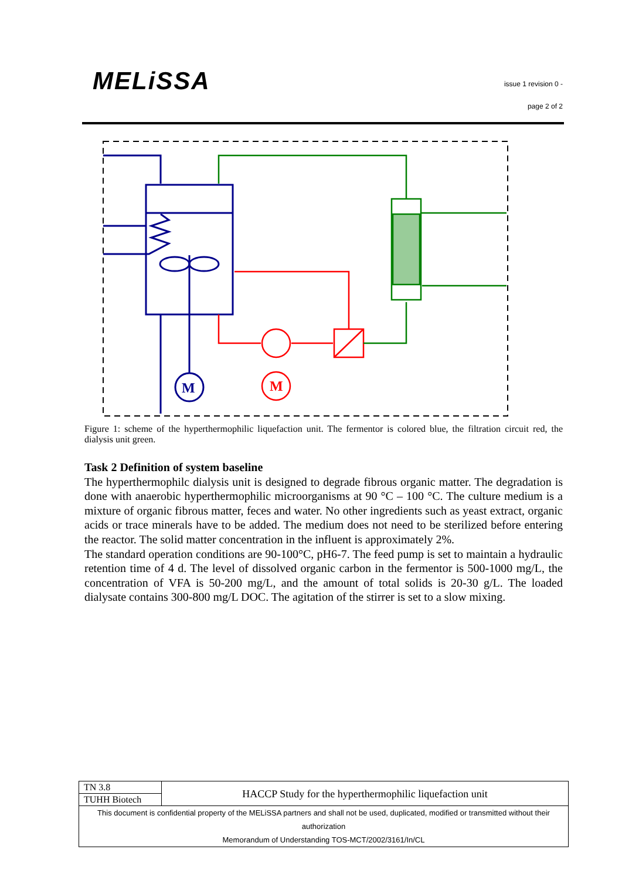MELiSSA
issue 1 revision 0 -
page 2 of 2
M
M
Figure 1: scheme of the hyperthermophilic liquefaction unit. The fermentor is colored blue, the filtration circuit red, the dialysis unit green.
Task 2 Definition of system baseline
The hyperthermophilc dialysis unit is designed to degrade fibrous organic matter. The degradation is done with anaerobic hyperthermophilic microorganisms at 90 °C – 100 °C. The culture medium is a mixture of organic fibrous matter, feces and water. No other ingredients such as yeast extract, organic acids or trace minerals have to be added. The medium does not need to be sterilized before entering the reactor. The solid matter concentration in the influent is approximately 2%.
The standard operation conditions are 90-100°C, pH6-7. The feed pump is set to maintain a hydraulic retention time of 4 d. The level of dissolved organic carbon in the fermentor is 500-1000 mg/L, the concentration of VFA is 50-200 mg/L, and the amount of total solids is 20-30 g/L. The loaded dialysate contains 300-800 mg/L DOC. The agitation of the stirrer is set to a slow mixing.
| TN 3.8 | HACCP Study for the hyperthermophilic liquefaction unit |
| TUHH Biotech | |
| This document is confidential property of the MELiSSA partners and shall not be used, duplicated, modified or transmitted without their authorization Memorandum of Understanding TOS-MCT/2002/3161/In/CL | |